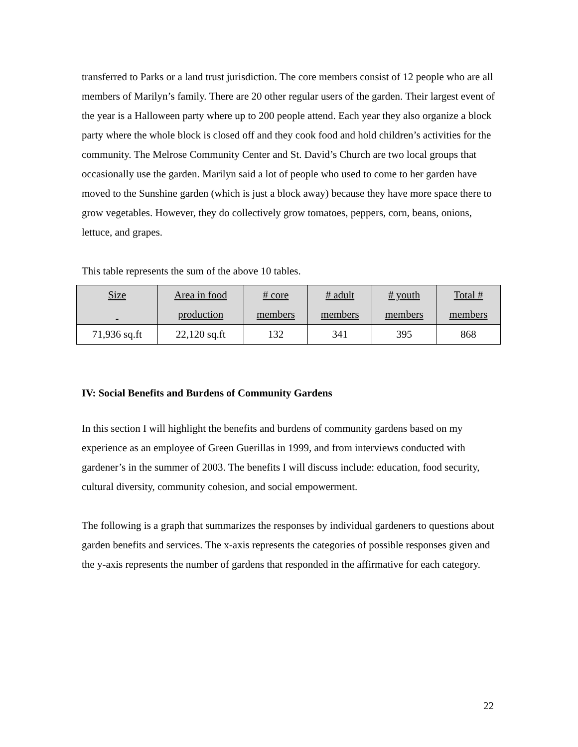transferred to Parks or a land trust jurisdiction. The core members consist of 12 people who are all members of Marilyn’s family. There are 20 other regular users of the garden. Their largest event of the year is a Halloween party where up to 200 people attend. Each year they also organize a block party where the whole block is closed off and they cook food and hold children’s activities for the community. The Melrose Community Center and St. David’s Church are two local groups that occasionally use the garden. Marilyn said a lot of people who used to come to her garden have moved to the Sunshine garden (which is just a block away) because they have more space there to grow vegetables. However, they do collectively grow tomatoes, peppers, corn, beans, onions, lettuce, and grapes.
This table represents the sum of the above 10 tables.
| Size | Area in food production | # core members | # adult members | # youth members | Total # members |
| 71,936 sq.ft | 22,120 sq.ft | 132 | 341 | 395 | 868 |
IV: Social Benefits and Burdens of Community Gardens
In this section I will highlight the benefits and burdens of community gardens based on my experience as an employee of Green Guerillas in 1999, and from interviews conducted with gardener’s in the summer of 2003. The benefits I will discuss include: education, food security, cultural diversity, community cohesion, and social empowerment.
The following is a graph that summarizes the responses by individual gardeners to questions about garden benefits and services. The x-axis represents the categories of possible responses given and the y-axis represents the number of gardens that responded in the affirmative for each category.
22